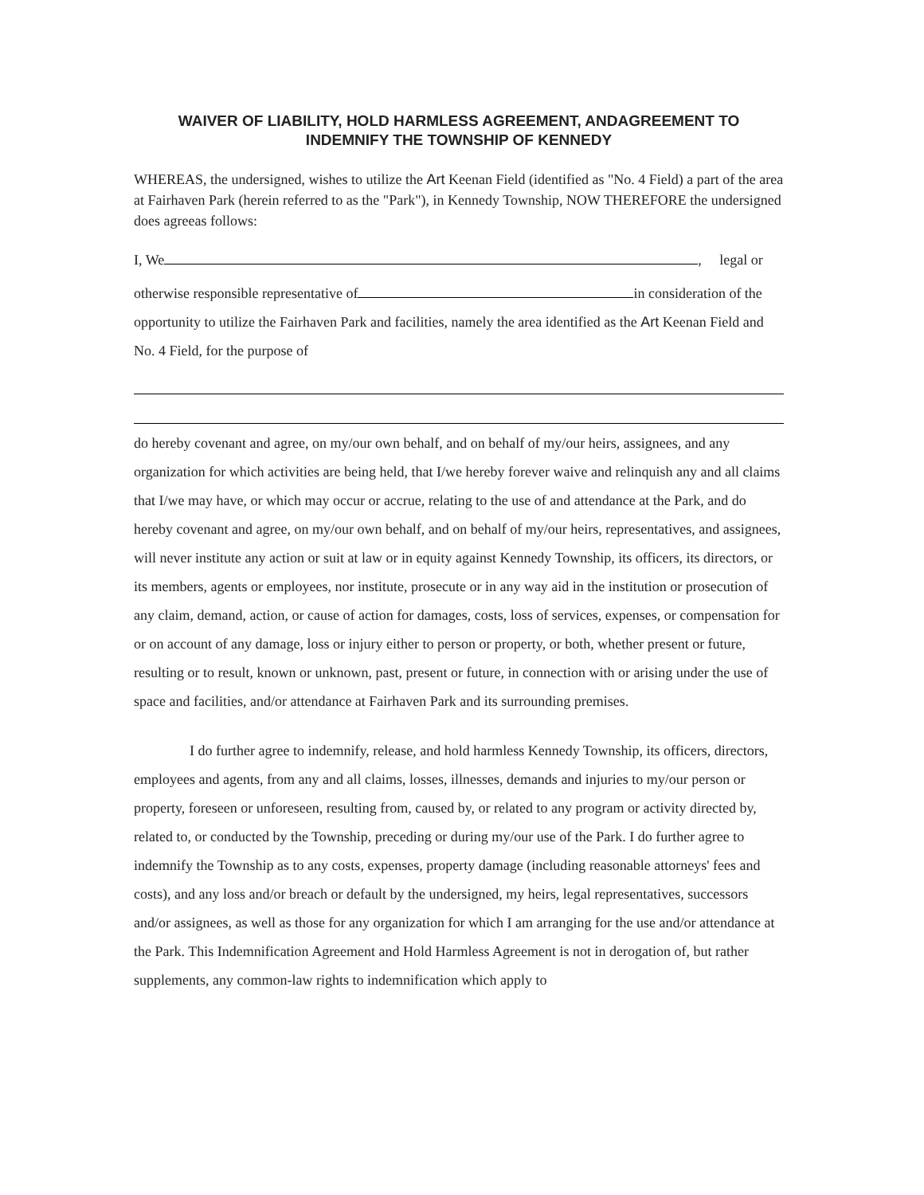WAIVER OF LIABILITY, HOLD HARMLESS AGREEMENT, ANDAGREEMENT TO
INDEMNIFY THE TOWNSHIP OF KENNEDY
WHEREAS, the undersigned, wishes to utilize the Art Keenan Field (identified as "No. 4 Field) a part of the area at Fairhaven Park (herein referred to as the "Park"), in Kennedy Township, NOW THEREFORE the undersigned does agreeas follows:
I, We , legal or
otherwise responsible representative of in consideration of the opportunity to utilize the Fairhaven Park and facilities, namely the area identified as the Art Keenan Field and No. 4 Field, for the purpose of
do hereby covenant and agree, on my/our own behalf, and on behalf of my/our heirs, assignees, and any organization for which activities are being held, that I/we hereby forever waive and relinquish any and all claims that I/we may have, or which may occur or accrue, relating to the use of and attendance at the Park, and do hereby covenant and agree, on my/our own behalf, and on behalf of my/our heirs, representatives, and assignees, will never institute any action or suit at law or in equity against Kennedy Township, its officers, its directors, or its members, agents or employees, nor institute, prosecute or in any way aid in the institution or prosecution of any claim, demand, action, or cause of action for damages, costs, loss of services, expenses, or compensation for or on account of any damage, loss or injury either to person or property, or both, whether present or future, resulting or to result, known or unknown, past, present or future, in connection with or arising under the use of space and facilities, and/or attendance at Fairhaven Park and its surrounding premises.
I do further agree to indemnify, release, and hold harmless Kennedy Township, its officers, directors, employees and agents, from any and all claims, losses, illnesses, demands and injuries to my/our person or property, foreseen or unforeseen, resulting from, caused by, or related to any program or activity directed by, related to, or conducted by the Township, preceding or during my/our use of the Park. I do further agree to indemnify the Township as to any costs, expenses, property damage (including reasonable attorneys' fees and costs), and any loss and/or breach or default by the undersigned, my heirs, legal representatives, successors and/or assignees, as well as those for any organization for which I am arranging for the use and/or attendance at the Park. This Indemnification Agreement and Hold Harmless Agreement is not in derogation of, but rather supplements, any common-law rights to indemnification which apply to